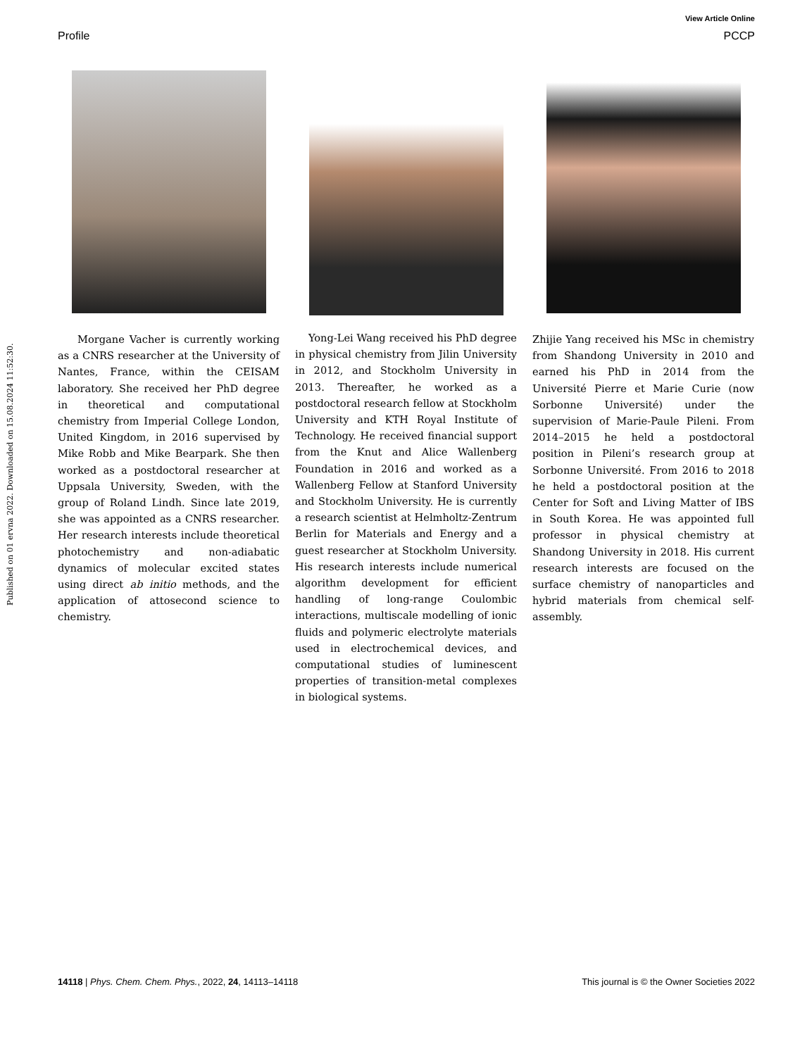View Article Online
Profile PCCP
Published on 01 ervna 2022. Downloaded on 15.08.2024 11:52:30.
Morgane Vacher is currently working as a CNRS researcher at the University of Nantes, France, within the CEISAM laboratory. She received her PhD degree in theoretical and computational chemistry from Imperial College London, United Kingdom, in 2016 supervised by Mike Robb and Mike Bearpark. She then worked as a postdoctoral researcher at Uppsala University, Sweden, with the group of Roland Lindh. Since late 2019, she was appointed as a CNRS researcher. Her research interests include theoretical photochemistry and non-adiabatic dynamics of molecular excited states using direct ab initio methods, and the application of attosecond science to chemistry.
Yong-Lei Wang received his PhD degree in physical chemistry from Jilin University in 2012, and Stockholm University in 2013. Thereafter, he worked as a postdoctoral research fellow at Stockholm University and KTH Royal Institute of Technology. He received financial support from the Knut and Alice Wallenberg Foundation in 2016 and worked as a Wallenberg Fellow at Stanford University and Stockholm University. He is currently a research scientist at Helmholtz-Zentrum Berlin for Materials and Energy and a guest researcher at Stockholm University. His research interests include numerical algorithm development for efficient handling of long-range Coulombic interactions, multiscale modelling of ionic fluids and polymeric electrolyte materials used in electrochemical devices, and computational studies of luminescent properties of transition-metal complexes in biological systems.
Zhijie Yang received his MSc in chemistry from Shandong University in 2010 and earned his PhD in 2014 from the Université Pierre et Marie Curie (now Sorbonne Université) under the supervision of Marie-Paule Pileni. From 2014–2015 he held a postdoctoral position in Pileni’s research group at Sorbonne Université. From 2016 to 2018 he held a postdoctoral position at the Center for Soft and Living Matter of IBS in South Korea. He was appointed full professor in physical chemistry at Shandong University in 2018. His current research interests are focused on the surface chemistry of nanoparticles and hybrid materials from chemical self-assembly.
14118 | Phys. Chem. Chem. Phys., 2022, 24, 14113–14118 This journal is © the Owner Societies 2022